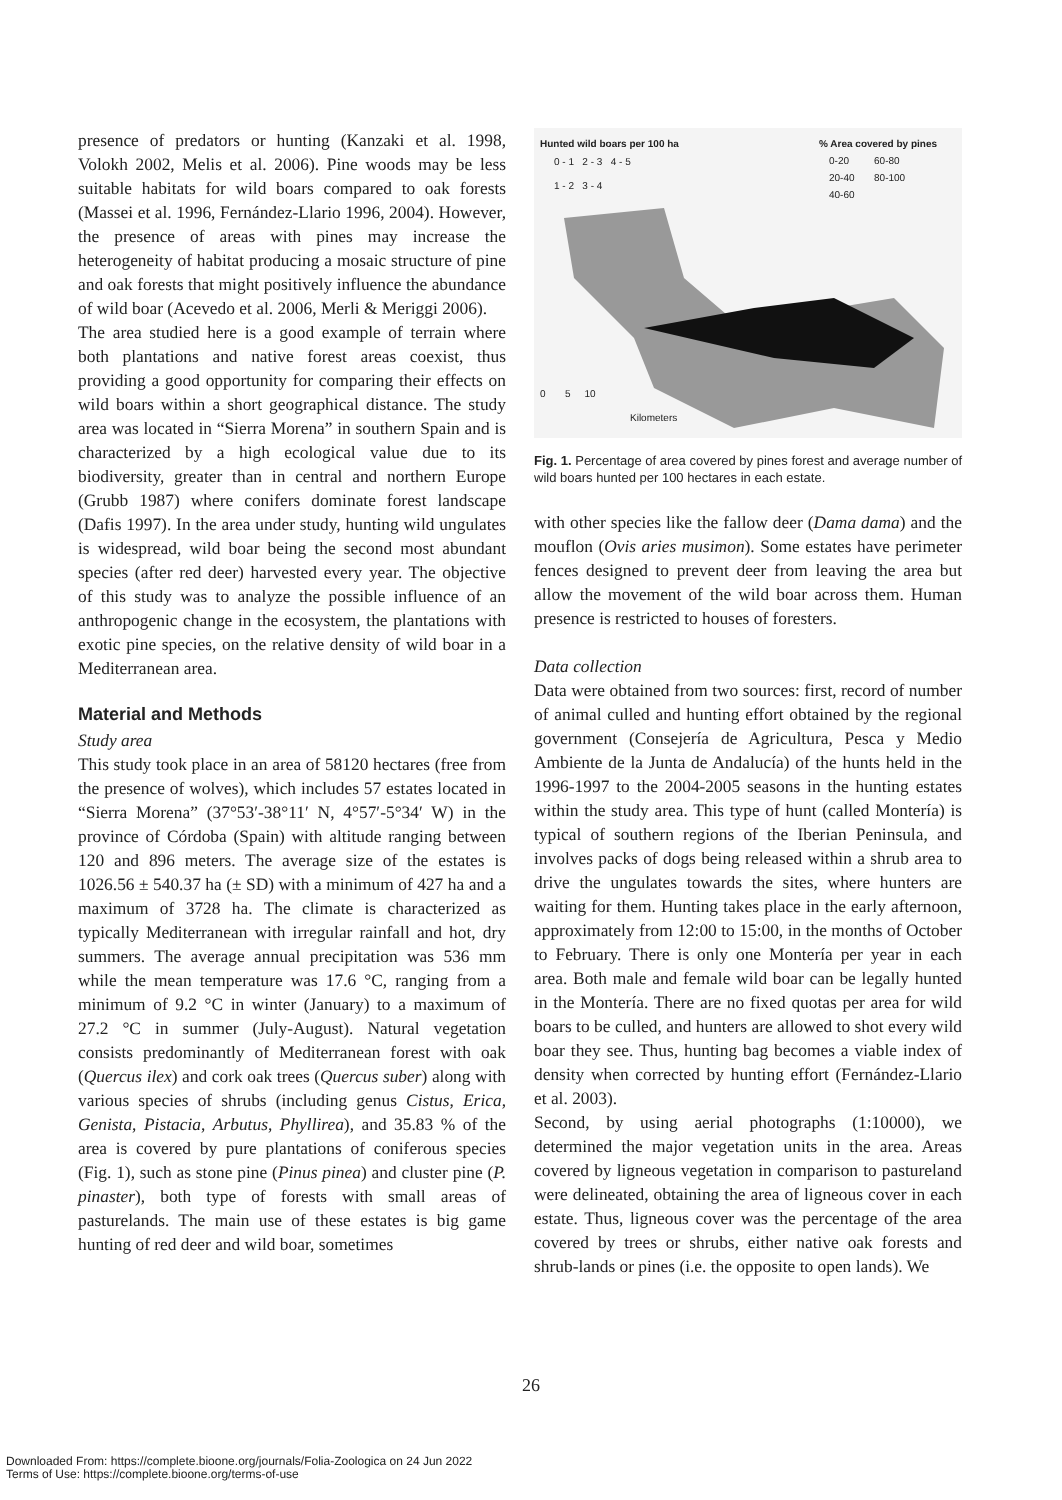presence of predators or hunting (Kanzaki et al. 1998, Volokh 2002, Melis et al. 2006). Pine woods may be less suitable habitats for wild boars compared to oak forests (Massei et al. 1996, Fernández-Llario 1996, 2004). However, the presence of areas with pines may increase the heterogeneity of habitat producing a mosaic structure of pine and oak forests that might positively influence the abundance of wild boar (Acevedo et al. 2006, Merli & Meriggi 2006).
The area studied here is a good example of terrain where both plantations and native forest areas coexist, thus providing a good opportunity for comparing their effects on wild boars within a short geographical distance. The study area was located in “Sierra Morena” in southern Spain and is characterized by a high ecological value due to its biodiversity, greater than in central and northern Europe (Grubb 1987) where conifers dominate forest landscape (Dafis 1997). In the area under study, hunting wild ungulates is widespread, wild boar being the second most abundant species (after red deer) harvested every year. The objective of this study was to analyze the possible influence of an anthropogenic change in the ecosystem, the plantations with exotic pine species, on the relative density of wild boar in a Mediterranean area.
Material and Methods
Study area
This study took place in an area of 58120 hectares (free from the presence of wolves), which includes 57 estates located in “Sierra Morena” (37°53′-38°11′ N, 4°57′-5°34′ W) in the province of Córdoba (Spain) with altitude ranging between 120 and 896 meters. The average size of the estates is 1026.56 ± 540.37 ha (± SD) with a minimum of 427 ha and a maximum of 3728 ha. The climate is characterized as typically Mediterranean with irregular rainfall and hot, dry summers. The average annual precipitation was 536 mm while the mean temperature was 17.6 °C, ranging from a minimum of 9.2 °C in winter (January) to a maximum of 27.2 °C in summer (July-August). Natural vegetation consists predominantly of Mediterranean forest with oak (Quercus ilex) and cork oak trees (Quercus suber) along with various species of shrubs (including genus Cistus, Erica, Genista, Pistacia, Arbutus, Phyllirea), and 35.83 % of the area is covered by pure plantations of coniferous species (Fig. 1), such as stone pine (Pinus pinea) and cluster pine (P. pinaster), both type of forests with small areas of pasturelands. The main use of these estates is big game hunting of red deer and wild boar, sometimes
Hunted wild boars per 100 ha
0 - 1 2 - 3 4 - 5
1 - 2 3 - 4
% Area covered by pines
0-20 60-80
20-40 80-100
40-60
0 5 10
Kilometers
Fig. 1. Percentage of area covered by pines forest and average number of wild boars hunted per 100 hectares in each estate.
with other species like the fallow deer (Dama dama) and the mouflon (Ovis aries musimon). Some estates have perimeter fences designed to prevent deer from leaving the area but allow the movement of the wild boar across them. Human presence is restricted to houses of foresters.
Data collection
Data were obtained from two sources: first, record of number of animal culled and hunting effort obtained by the regional government (Consejería de Agricultura, Pesca y Medio Ambiente de la Junta de Andalucía) of the hunts held in the 1996-1997 to the 2004-2005 seasons in the hunting estates within the study area. This type of hunt (called Montería) is typical of southern regions of the Iberian Peninsula, and involves packs of dogs being released within a shrub area to drive the ungulates towards the sites, where hunters are waiting for them. Hunting takes place in the early afternoon, approximately from 12:00 to 15:00, in the months of October to February. There is only one Montería per year in each area. Both male and female wild boar can be legally hunted in the Montería. There are no fixed quotas per area for wild boars to be culled, and hunters are allowed to shot every wild boar they see. Thus, hunting bag becomes a viable index of density when corrected by hunting effort (Fernández-Llario et al. 2003).
Second, by using aerial photographs (1:10000), we determined the major vegetation units in the area. Areas covered by ligneous vegetation in comparison to pastureland were delineated, obtaining the area of ligneous cover in each estate. Thus, ligneous cover was the percentage of the area covered by trees or shrubs, either native oak forests and shrub-lands or pines (i.e. the opposite to open lands). We
26
Downloaded From: https://complete.bioone.org/journals/Folia-Zoologica on 24 Jun 2022
Terms of Use: https://complete.bioone.org/terms-of-use